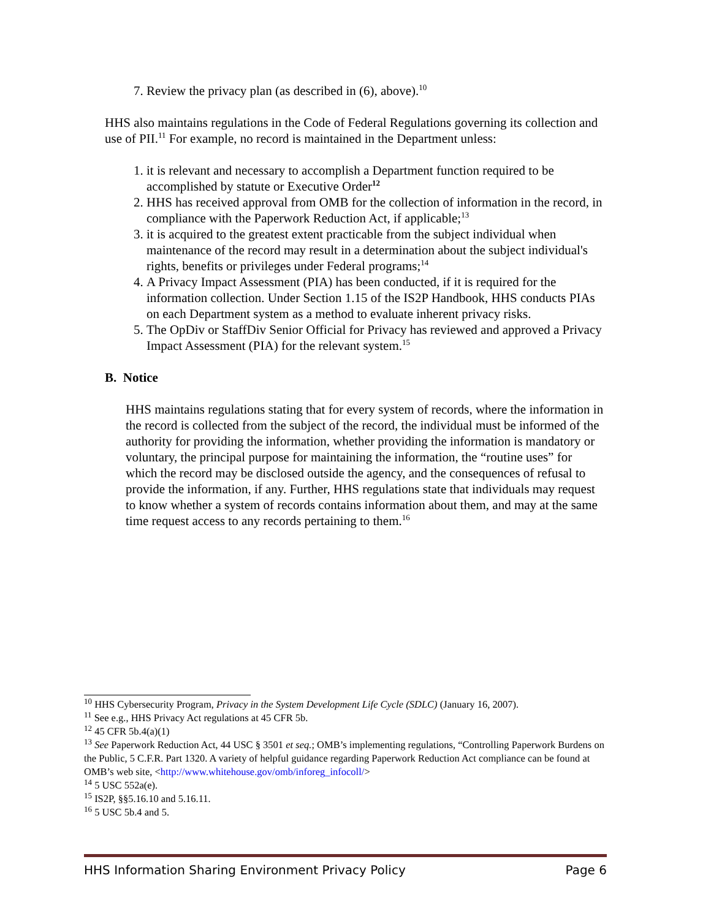7. Review the privacy plan (as described in (6), above).<sup>10</sup>
HHS also maintains regulations in the Code of Federal Regulations governing its collection and use of PII.<sup>11</sup> For example, no record is maintained in the Department unless:
1. it is relevant and necessary to accomplish a Department function required to be accomplished by statute or Executive Order<sup>12</sup>
2. HHS has received approval from OMB for the collection of information in the record, in compliance with the Paperwork Reduction Act, if applicable;<sup>13</sup>
3. it is acquired to the greatest extent practicable from the subject individual when maintenance of the record may result in a determination about the subject individual's rights, benefits or privileges under Federal programs;<sup>14</sup>
4. A Privacy Impact Assessment (PIA) has been conducted, if it is required for the information collection. Under Section 1.15 of the IS2P Handbook, HHS conducts PIAs on each Department system as a method to evaluate inherent privacy risks.
5. The OpDiv or StaffDiv Senior Official for Privacy has reviewed and approved a Privacy Impact Assessment (PIA) for the relevant system.<sup>15</sup>
B. Notice
HHS maintains regulations stating that for every system of records, where the information in the record is collected from the subject of the record, the individual must be informed of the authority for providing the information, whether providing the information is mandatory or voluntary, the principal purpose for maintaining the information, the “routine uses” for which the record may be disclosed outside the agency, and the consequences of refusal to provide the information, if any. Further, HHS regulations state that individuals may request to know whether a system of records contains information about them, and may at the same time request access to any records pertaining to them.<sup>16</sup>
<sup>10</sup> HHS Cybersecurity Program, Privacy in the System Development Life Cycle (SDLC) (January 16, 2007).
<sup>11</sup> See e.g., HHS Privacy Act regulations at 45 CFR 5b.
<sup>12</sup> 45 CFR 5b.4(a)(1)
<sup>13</sup> See Paperwork Reduction Act, 44 USC § 3501 et seq.; OMB’s implementing regulations, “Controlling Paperwork Burdens on the Public, 5 C.F.R. Part 1320. A variety of helpful guidance regarding Paperwork Reduction Act compliance can be found at OMB’s web site, <http://www.whitehouse.gov/omb/inforeg_infocoll/>
<sup>14</sup> 5 USC 552a(e).
<sup>15</sup> IS2P, §§5.16.10 and 5.16.11.
<sup>16</sup> 5 USC 5b.4 and 5.
HHS Information Sharing Environment Privacy Policy Page 6